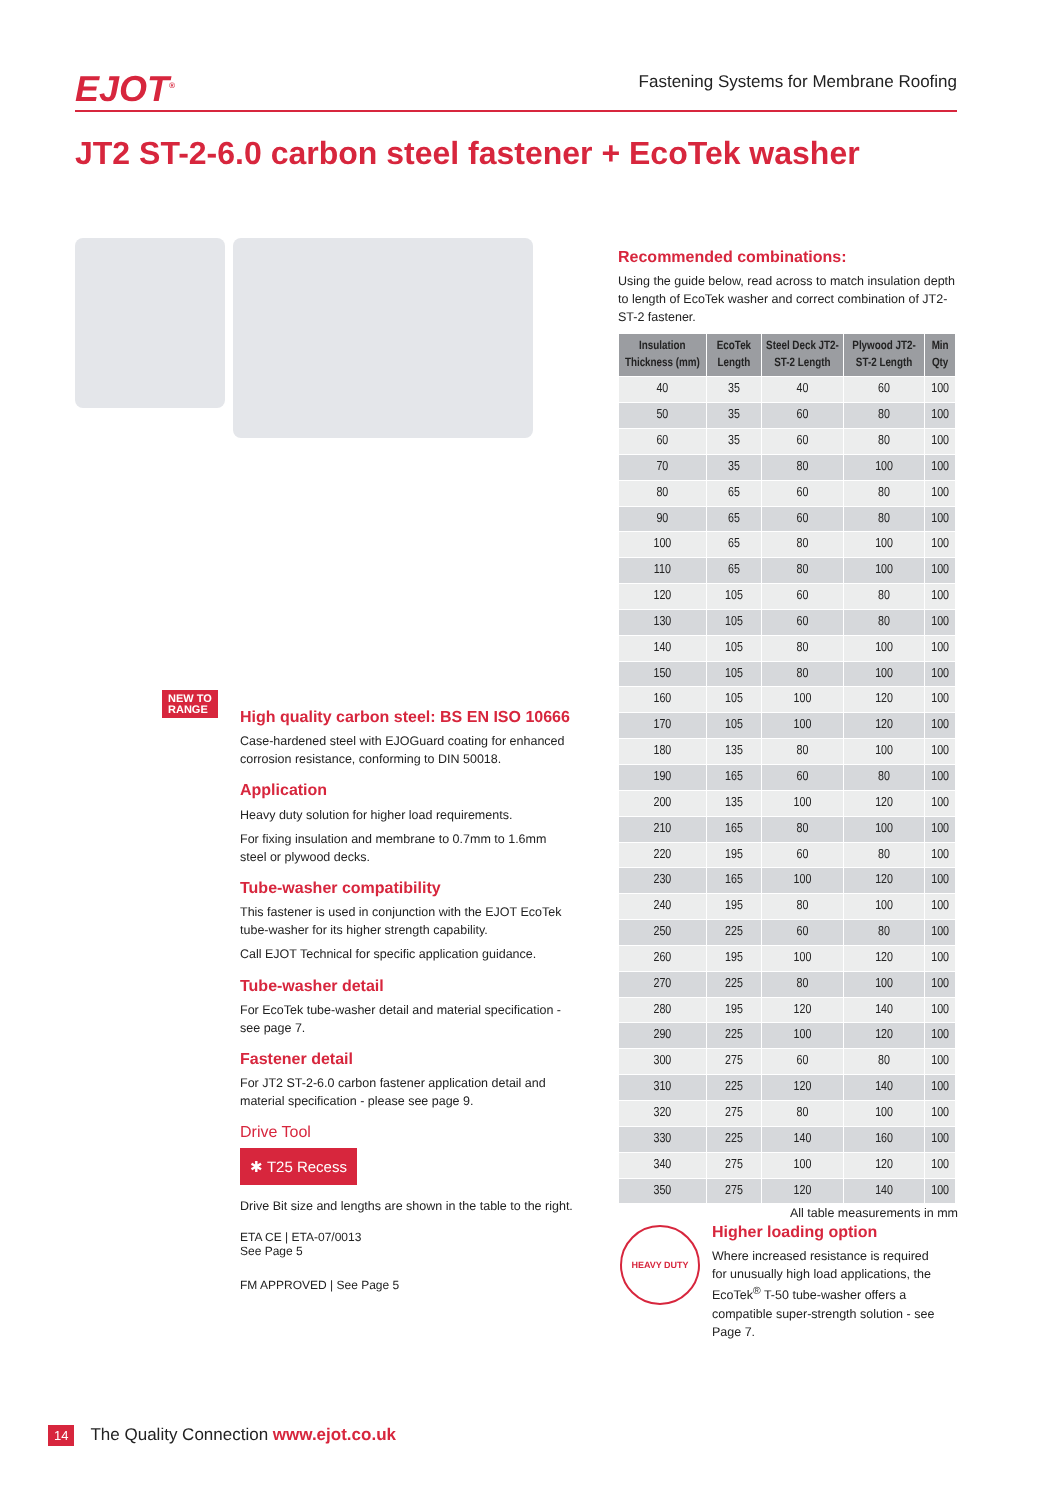EJOT<sup>®</sup> Fastening Systems for Membrane Roofing
JT2 ST-2-6.0 carbon steel fastener + EcoTek washer
NEW TO
RANGE
High quality carbon steel: BS EN ISO 10666
Case-hardened steel with EJOGuard coating for enhanced corrosion resistance, conforming to DIN 50018.
Application
Heavy duty solution for higher load requirements.
For fixing insulation and membrane to 0.7mm to 1.6mm steel or plywood decks.
Tube-washer compatibility
This fastener is used in conjunction with the EJOT EcoTek tube-washer for its higher strength capability.
Call EJOT Technical for specific application guidance.
Tube-washer detail
For EcoTek tube-washer detail and material specification - see page 7.
Fastener detail
For JT2 ST-2-6.0 carbon fastener application detail and material specification - please see page 9.
Drive Tool
✱ T25 Recess
Drive Bit size and lengths are shown in the table to the right.
ETA CE | ETA-07/0013
See Page 5
FM APPROVED | See Page 5
Recommended combinations:
Using the guide below, read across to match insulation depth to length of EcoTek washer and correct combination of JT2-ST-2 fastener.
| Insulation Thickness (mm) | EcoTek Length | Steel Deck JT2-ST-2 Length | Plywood JT2-ST-2 Length | Min Qty |
| --- | --- | --- | --- | --- |
| 40 | 35 | 40 | 60 | 100 |
| 50 | 35 | 60 | 80 | 100 |
| 60 | 35 | 60 | 80 | 100 |
| 70 | 35 | 80 | 100 | 100 |
| 80 | 65 | 60 | 80 | 100 |
| 90 | 65 | 60 | 80 | 100 |
| 100 | 65 | 80 | 100 | 100 |
| 110 | 65 | 80 | 100 | 100 |
| 120 | 105 | 60 | 80 | 100 |
| 130 | 105 | 60 | 80 | 100 |
| 140 | 105 | 80 | 100 | 100 |
| 150 | 105 | 80 | 100 | 100 |
| 160 | 105 | 100 | 120 | 100 |
| 170 | 105 | 100 | 120 | 100 |
| 180 | 135 | 80 | 100 | 100 |
| 190 | 165 | 60 | 80 | 100 |
| 200 | 135 | 100 | 120 | 100 |
| 210 | 165 | 80 | 100 | 100 |
| 220 | 195 | 60 | 80 | 100 |
| 230 | 165 | 100 | 120 | 100 |
| 240 | 195 | 80 | 100 | 100 |
| 250 | 225 | 60 | 80 | 100 |
| 260 | 195 | 100 | 120 | 100 |
| 270 | 225 | 80 | 100 | 100 |
| 280 | 195 | 120 | 140 | 100 |
| 290 | 225 | 100 | 120 | 100 |
| 300 | 275 | 60 | 80 | 100 |
| 310 | 225 | 120 | 140 | 100 |
| 320 | 275 | 80 | 100 | 100 |
| 330 | 225 | 140 | 160 | 100 |
| 340 | 275 | 100 | 120 | 100 |
| 350 | 275 | 120 | 140 | 100 |
All table measurements in mm
HEAVY DUTY
Higher loading option
Where increased resistance is required for unusually high load applications, the EcoTek<sup>®</sup> T-50 tube-washer offers a compatible super-strength solution - see Page 7.
14 The Quality Connection www.ejot.co.uk